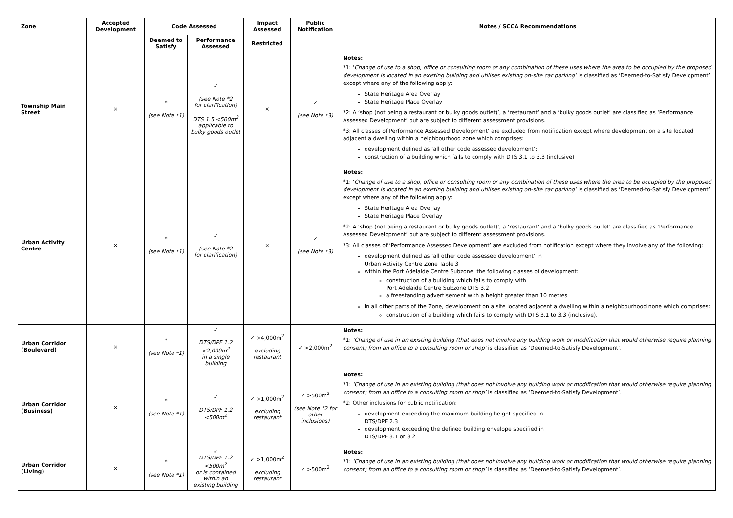| Zone | Accepted Development | Code Assessed | | Impact Assessed | Public Notification | Notes / SCCA Recommendations |
| --- | --- | --- | --- | --- | --- | --- |
| | | Deemed to Satisfy | Performance Assessed | Restricted | | |
| Township Main Street | × | * (see Note *1) | ✓ (see Note *2 for clarification) DTS 1.5 <500m<sup>2</sup> applicable to bulky goods outlet | × | ✓ (see Note *3) | Notes: *1: ‘ Change of use to a shop, office or consulting room or any combination of these uses where the area to be occupied by the proposed development is located in an existing building and utilises existing on-site car parking’ is classified as ‘Deemed-to-Satisfy Development’ except where any of the following apply: State Heritage Area Overlay State Heritage Place Overlay *2: A ‘shop (not being a restaurant or bulky goods outlet)’, a ‘restaurant’ and a ‘bulky goods outlet’ are classified as ‘Performance Assessed Development’ but are subject to different assessment provisions. *3: All classes of Performance Assessed Development’ are excluded from notification except where development on a site located adjacent a dwelling within a neighbourhood zone which comprises: development defined as ‘all other code assessed development’; construction of a building which fails to comply with DTS 3.1 to 3.3 (inclusive) |
| Urban Activity Centre | × | * (see Note *1) | ✓ (see Note *2 for clarification) | × | ✓ (see Note *3) | Notes: *1: ‘ Change of use to a shop, office or consulting room or any combination of these uses where the area to be occupied by the proposed development is located in an existing building and utilises existing on-site car parking’ is classified as ‘Deemed-to-Satisfy Development’ except where any of the following apply: State Heritage Area Overlay State Heritage Place Overlay *2: A ‘shop (not being a restaurant or bulky goods outlet)’, a ‘restaurant’ and a ‘bulky goods outlet’ are classified as ‘Performance Assessed Development’ but are subject to different assessment provisions. *3: All classes of ‘Performance Assessed Development’ are excluded from notification except where they involve any of the following: development defined as ‘all other code assessed development’ in Urban Activity Centre Zone Table 3 within the Port Adelaide Centre Subzone, the following classes of development: construction of a building which fails to comply with Port Adelaide Centre Subzone DTS 3.2 a freestanding advertisement with a height greater than 10 metres in all other parts of the Zone, development on a site located adjacent a dwelling within a neighbourhood none which comprises: construction of a building which fails to comply with DTS 3.1 to 3.3 (inclusive). |
| Urban Corridor (Boulevard) | × | * (see Note *1) | ✓ DTS/DPF 1.2 <2,000m<sup>2</sup> in a single building | ✓ >4,000m<sup>2</sup> excluding restaurant | ✓ >2,000m<sup>2</sup> | Notes: *1: ‘Change of use in an existing building (that does not involve any building work or modification that would otherwise require planning consent) from an office to a consulting room or shop’ is classified as ‘Deemed-to-Satisfy Development’. |
| Urban Corridor (Business) | × | * (see Note *1) | ✓ DTS/DPF 1.2 <500m<sup>2</sup> | ✓ >1,000m<sup>2</sup> excluding restaurant | ✓ >500m<sup>2</sup> (see Note *2 for other inclusions) | Notes: *1: ‘Change of use in an existing building (that does not involve any building work or modification that would otherwise require planning consent) from an office to a consulting room or shop’ is classified as ‘Deemed-to-Satisfy Development’. *2: Other inclusions for public notification: development exceeding the maximum building height specified in DTS/DPF 2.3 development exceeding the defined building envelope specified in DTS/DPF 3.1 or 3.2 |
| Urban Corridor (Living) | × | * (see Note *1) | ✓ DTS/DPF 1.2 <500m<sup>2</sup> or is contained within an existing building | ✓ >1,000m<sup>2</sup> excluding restaurant | ✓ >500m<sup>2</sup> | Notes: *1: ‘Change of use in an existing building (that does not involve any building work or modification that would otherwise require planning consent) from an office to a consulting room or shop’ is classified as ‘Deemed-to-Satisfy Development’. |